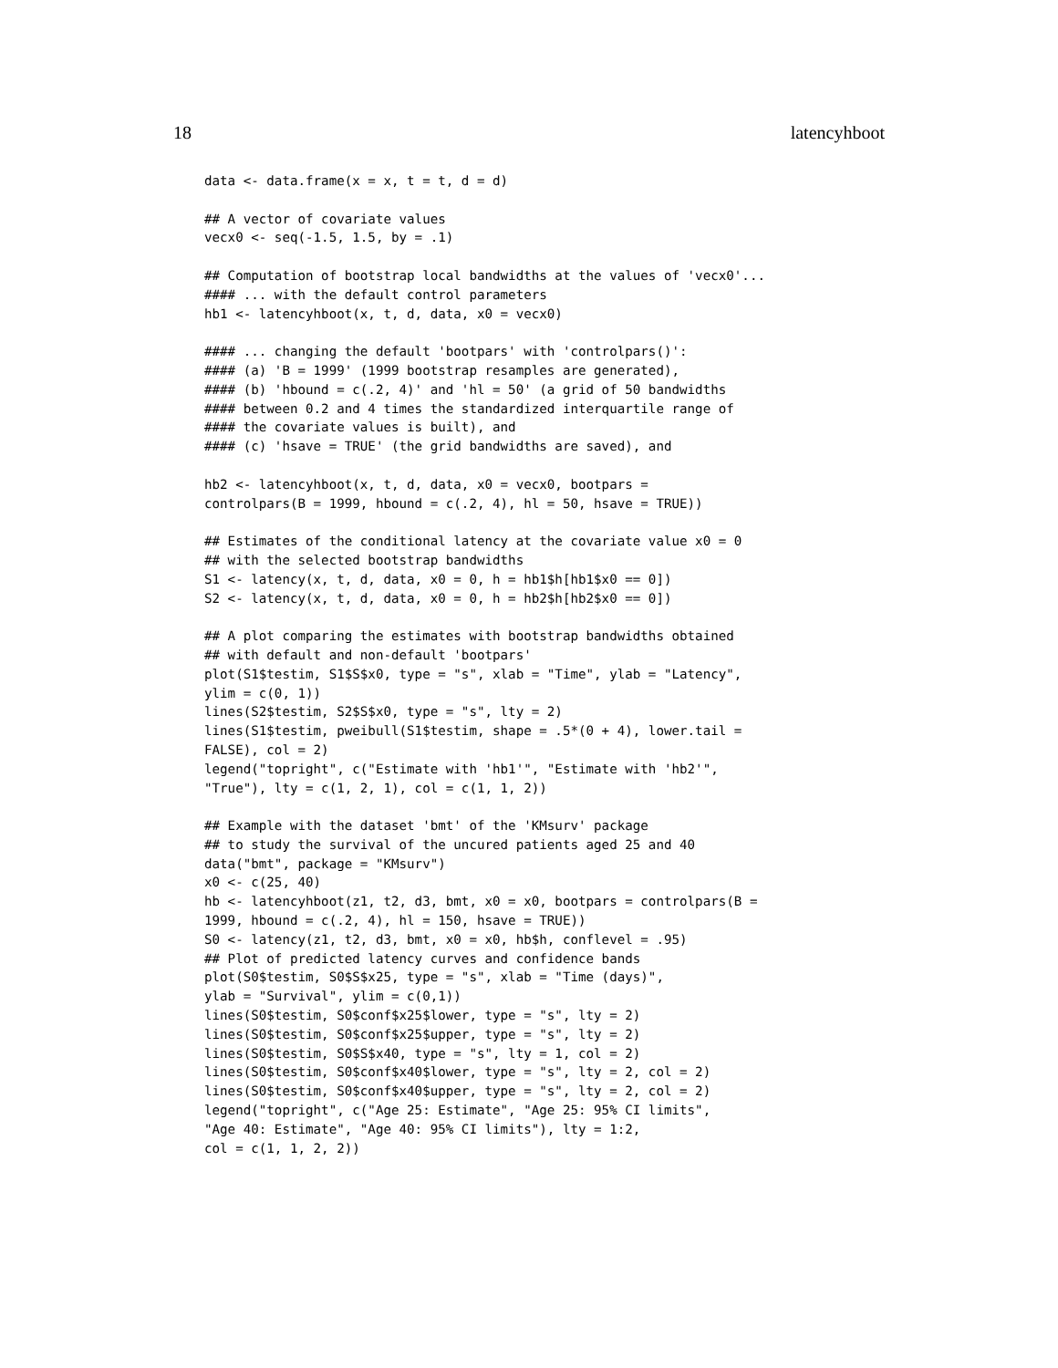18 latencyhboot
data <- data.frame(x = x, t = t, d = d)

## A vector of covariate values
vecx0 <- seq(-1.5, 1.5, by = .1)

## Computation of bootstrap local bandwidths at the values of 'vecx0'...
#### ... with the default control parameters
hb1 <- latencyhboot(x, t, d, data, x0 = vecx0)

#### ... changing the default 'bootpars' with 'controlpars()':
#### (a) 'B = 1999' (1999 bootstrap resamples are generated),
#### (b) 'hbound = c(.2, 4)' and 'hl = 50' (a grid of 50 bandwidths
#### between 0.2 and 4 times the standardized interquartile range of
#### the covariate values is built), and
#### (c) 'hsave = TRUE' (the grid bandwidths are saved), and

hb2 <- latencyhboot(x, t, d, data, x0 = vecx0, bootpars =
controlpars(B = 1999, hbound = c(.2, 4), hl = 50, hsave = TRUE))

## Estimates of the conditional latency at the covariate value x0 = 0
## with the selected bootstrap bandwidths
S1 <- latency(x, t, d, data, x0 = 0, h = hb1$h[hb1$x0 == 0])
S2 <- latency(x, t, d, data, x0 = 0, h = hb2$h[hb2$x0 == 0])

## A plot comparing the estimates with bootstrap bandwidths obtained
## with default and non-default 'bootpars'
plot(S1$testim, S1$S$x0, type = "s", xlab = "Time", ylab = "Latency",
ylim = c(0, 1))
lines(S2$testim, S2$S$x0, type = "s", lty = 2)
lines(S1$testim, pweibull(S1$testim, shape = .5*(0 + 4), lower.tail =
FALSE), col = 2)
legend("topright", c("Estimate with 'hb1'", "Estimate with 'hb2'",
"True"), lty = c(1, 2, 1), col = c(1, 1, 2))

## Example with the dataset 'bmt' of the 'KMsurv' package
## to study the survival of the uncured patients aged 25 and 40
data("bmt", package = "KMsurv")
x0 <- c(25, 40)
hb <- latencyhboot(z1, t2, d3, bmt, x0 = x0, bootpars = controlpars(B =
1999, hbound = c(.2, 4), hl = 150, hsave = TRUE))
S0 <- latency(z1, t2, d3, bmt, x0 = x0, hb$h, conflevel = .95)
## Plot of predicted latency curves and confidence bands
plot(S0$testim, S0$S$x25, type = "s", xlab = "Time (days)",
ylab = "Survival", ylim = c(0,1))
lines(S0$testim, S0$conf$x25$lower, type = "s", lty = 2)
lines(S0$testim, S0$conf$x25$upper, type = "s", lty = 2)
lines(S0$testim, S0$S$x40, type = "s", lty = 1, col = 2)
lines(S0$testim, S0$conf$x40$lower, type = "s", lty = 2, col = 2)
lines(S0$testim, S0$conf$x40$upper, type = "s", lty = 2, col = 2)
legend("topright", c("Age 25: Estimate", "Age 25: 95% CI limits",
"Age 40: Estimate", "Age 40: 95% CI limits"), lty = 1:2,
col = c(1, 1, 2, 2))